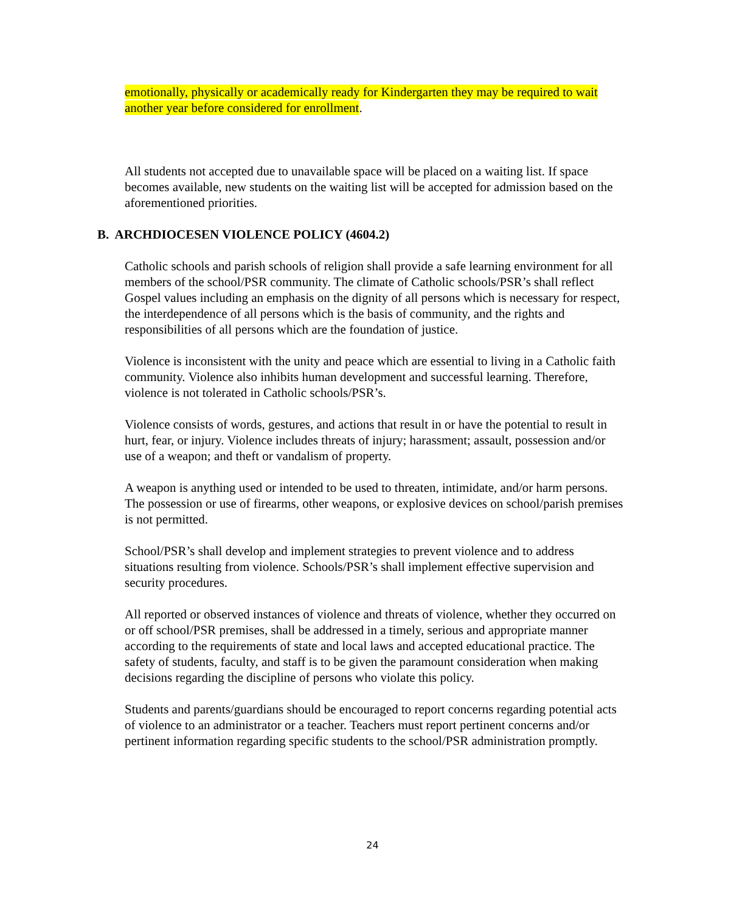emotionally, physically or academically ready for Kindergarten they may be required to wait another year before considered for enrollment.
All students not accepted due to unavailable space will be placed on a waiting list. If space becomes available, new students on the waiting list will be accepted for admission based on the aforementioned priorities.
B. ARCHDIOCESEN VIOLENCE POLICY (4604.2)
Catholic schools and parish schools of religion shall provide a safe learning environment for all members of the school/PSR community. The climate of Catholic schools/PSR’s shall reflect Gospel values including an emphasis on the dignity of all persons which is necessary for respect, the interdependence of all persons which is the basis of community, and the rights and responsibilities of all persons which are the foundation of justice.
Violence is inconsistent with the unity and peace which are essential to living in a Catholic faith community. Violence also inhibits human development and successful learning. Therefore, violence is not tolerated in Catholic schools/PSR’s.
Violence consists of words, gestures, and actions that result in or have the potential to result in hurt, fear, or injury. Violence includes threats of injury; harassment; assault, possession and/or use of a weapon; and theft or vandalism of property.
A weapon is anything used or intended to be used to threaten, intimidate, and/or harm persons. The possession or use of firearms, other weapons, or explosive devices on school/parish premises is not permitted.
School/PSR’s shall develop and implement strategies to prevent violence and to address situations resulting from violence. Schools/PSR’s shall implement effective supervision and security procedures.
All reported or observed instances of violence and threats of violence, whether they occurred on or off school/PSR premises, shall be addressed in a timely, serious and appropriate manner according to the requirements of state and local laws and accepted educational practice. The safety of students, faculty, and staff is to be given the paramount consideration when making decisions regarding the discipline of persons who violate this policy.
Students and parents/guardians should be encouraged to report concerns regarding potential acts of violence to an administrator or a teacher. Teachers must report pertinent concerns and/or pertinent information regarding specific students to the school/PSR administration promptly.
24